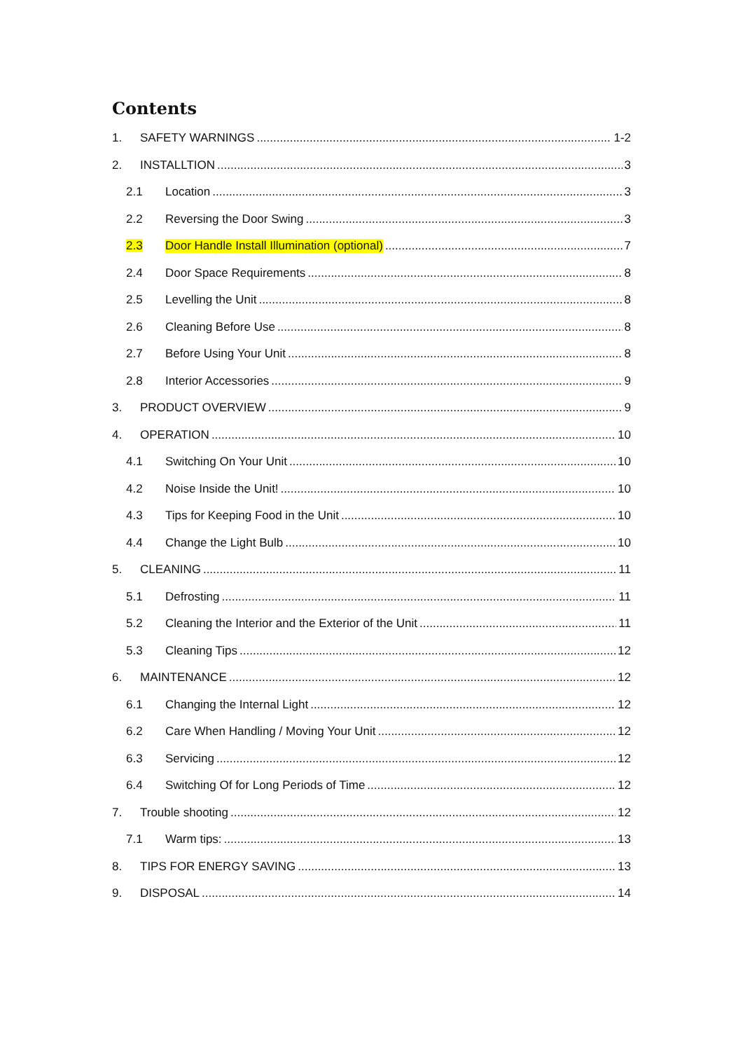Contents
1. SAFETY WARNINGS 1-2
2. INSTALLTION 3
2.1 Location 3
2.2 Reversing the Door Swing 3
2.3 Door Handle Install Illumination (optional) 7
2.4 Door Space Requirements 8
2.5 Levelling the Unit 8
2.6 Cleaning Before Use 8
2.7 Before Using Your Unit 8
2.8 Interior Accessories 9
3. PRODUCT OVERVIEW 9
4. OPERATION 10
4.1 Switching On Your Unit 10
4.2 Noise Inside the Unit! 10
4.3 Tips for Keeping Food in the Unit 10
4.4 Change the Light Bulb 10
5. CLEANING 11
5.1 Defrosting 11
5.2 Cleaning the Interior and the Exterior of the Unit 11
5.3 Cleaning Tips 12
6. MAINTENANCE 12
6.1 Changing the Internal Light 12
6.2 Care When Handling / Moving Your Unit 12
6.3 Servicing 12
6.4 Switching Of for Long Periods of Time 12
7. Trouble shooting 12
7.1 Warm tips: 13
8. TIPS FOR ENERGY SAVING 13
9. DISPOSAL 14